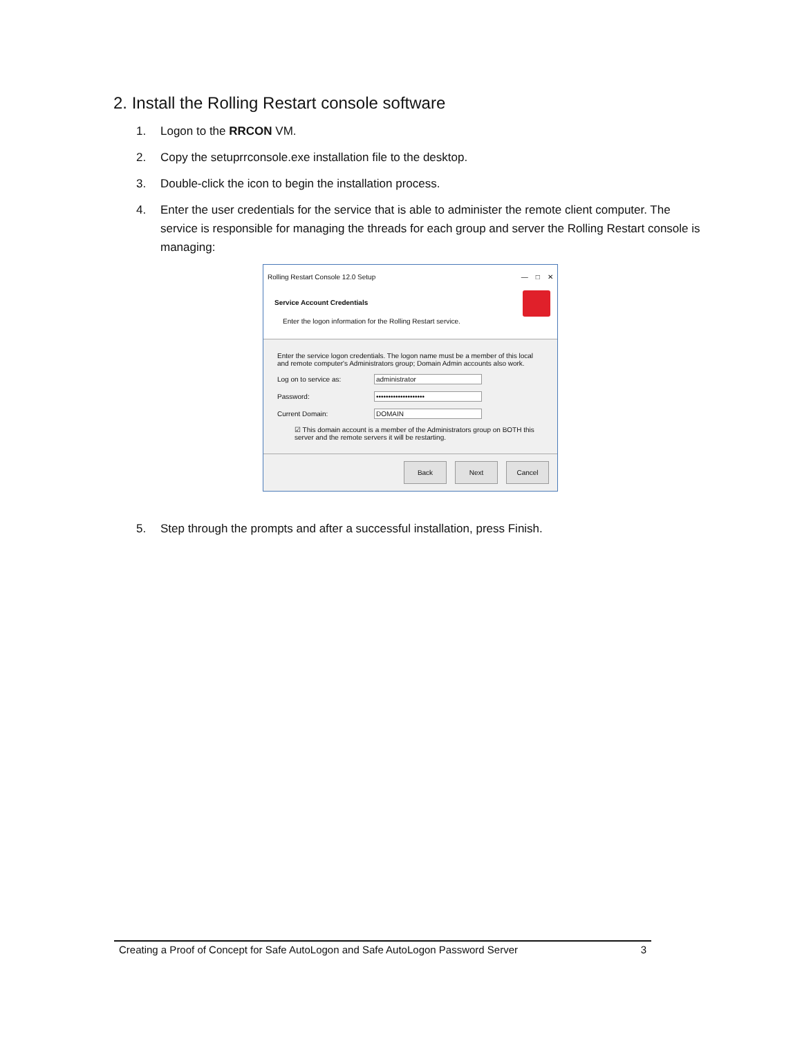2. Install the Rolling Restart console software
1. Logon to the RRCON VM.
2. Copy the setuprrconsole.exe installation file to the desktop.
3. Double-click the icon to begin the installation process.
4. Enter the user credentials for the service that is able to administer the remote client computer. The service is responsible for managing the threads for each group and server the Rolling Restart console is managing:
Rolling Restart Console 12.0 Setup — □ ✕
Service Account Credentials
Enter the logon information for the Rolling Restart service.
Enter the service logon credentials. The logon name must be a member of this local and remote computer's Administrators group; Domain Admin accounts also work.
Log on to service as: administrator
Password: ••••••••••••••••••••
Current Domain: DOMAIN
☑ This domain account is a member of the Administrators group on BOTH this server and the remote servers it will be restarting.
Back Next Cancel
5. Step through the prompts and after a successful installation, press Finish.
Creating a Proof of Concept for Safe AutoLogon and Safe AutoLogon Password Server 3